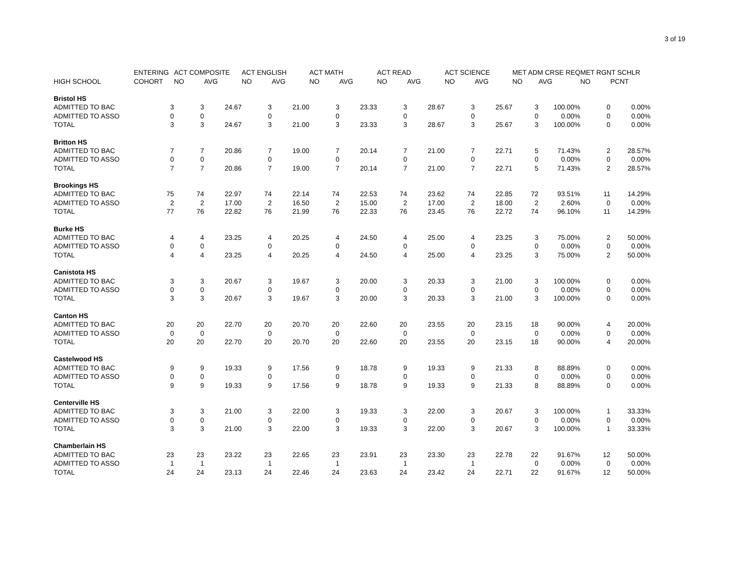3 of 19
| | ENTERING | ACT COMPOSITE | | ACT ENGLISH | | ACT MATH | | ACT READ | | ACT SCIENCE | | MET ADM CRSE REQ | | MET RGNT SCHLR | |
| --- | --- | --- | --- | --- | --- | --- | --- | --- | --- | --- | --- | --- | --- | --- | --- |
| HIGH SCHOOL | COHORT | NO | AVG | NO | AVG | NO | AVG | NO | AVG | NO | AVG | NO | AVG | NO | PCNT |
| Bristol HS | | | | | | | | | | | | | | | |
| ADMITTED TO BAC | 3 | 3 | 24.67 | 3 | 21.00 | 3 | 23.33 | 3 | 28.67 | 3 | 25.67 | 3 | 100.00% | 0 | 0.00% |
| ADMITTED TO ASSO | 0 | 0 | | 0 | | 0 | | 0 | | 0 | | 0 | 0.00% | 0 | 0.00% |
| TOTAL | 3 | 3 | 24.67 | 3 | 21.00 | 3 | 23.33 | 3 | 28.67 | 3 | 25.67 | 3 | 100.00% | 0 | 0.00% |
| Britton HS | | | | | | | | | | | | | | | |
| ADMITTED TO BAC | 7 | 7 | 20.86 | 7 | 19.00 | 7 | 20.14 | 7 | 21.00 | 7 | 22.71 | 5 | 71.43% | 2 | 28.57% |
| ADMITTED TO ASSO | 0 | 0 | | 0 | | 0 | | 0 | | 0 | | 0 | 0.00% | 0 | 0.00% |
| TOTAL | 7 | 7 | 20.86 | 7 | 19.00 | 7 | 20.14 | 7 | 21.00 | 7 | 22.71 | 5 | 71.43% | 2 | 28.57% |
| Brookings HS | | | | | | | | | | | | | | | |
| ADMITTED TO BAC | 75 | 74 | 22.97 | 74 | 22.14 | 74 | 22.53 | 74 | 23.62 | 74 | 22.85 | 72 | 93.51% | 11 | 14.29% |
| ADMITTED TO ASSO | 2 | 2 | 17.00 | 2 | 16.50 | 2 | 15.00 | 2 | 17.00 | 2 | 18.00 | 2 | 2.60% | 0 | 0.00% |
| TOTAL | 77 | 76 | 22.82 | 76 | 21.99 | 76 | 22.33 | 76 | 23.45 | 76 | 22.72 | 74 | 96.10% | 11 | 14.29% |
| Burke HS | | | | | | | | | | | | | | | |
| ADMITTED TO BAC | 4 | 4 | 23.25 | 4 | 20.25 | 4 | 24.50 | 4 | 25.00 | 4 | 23.25 | 3 | 75.00% | 2 | 50.00% |
| ADMITTED TO ASSO | 0 | 0 | | 0 | | 0 | | 0 | | 0 | | 0 | 0.00% | 0 | 0.00% |
| TOTAL | 4 | 4 | 23.25 | 4 | 20.25 | 4 | 24.50 | 4 | 25.00 | 4 | 23.25 | 3 | 75.00% | 2 | 50.00% |
| Canistota HS | | | | | | | | | | | | | | | |
| ADMITTED TO BAC | 3 | 3 | 20.67 | 3 | 19.67 | 3 | 20.00 | 3 | 20.33 | 3 | 21.00 | 3 | 100.00% | 0 | 0.00% |
| ADMITTED TO ASSO | 0 | 0 | | 0 | | 0 | | 0 | | 0 | | 0 | 0.00% | 0 | 0.00% |
| TOTAL | 3 | 3 | 20.67 | 3 | 19.67 | 3 | 20.00 | 3 | 20.33 | 3 | 21.00 | 3 | 100.00% | 0 | 0.00% |
| Canton HS | | | | | | | | | | | | | | | |
| ADMITTED TO BAC | 20 | 20 | 22.70 | 20 | 20.70 | 20 | 22.60 | 20 | 23.55 | 20 | 23.15 | 18 | 90.00% | 4 | 20.00% |
| ADMITTED TO ASSO | 0 | 0 | | 0 | | 0 | | 0 | | 0 | | 0 | 0.00% | 0 | 0.00% |
| TOTAL | 20 | 20 | 22.70 | 20 | 20.70 | 20 | 22.60 | 20 | 23.55 | 20 | 23.15 | 18 | 90.00% | 4 | 20.00% |
| Castelwood HS | | | | | | | | | | | | | | | |
| ADMITTED TO BAC | 9 | 9 | 19.33 | 9 | 17.56 | 9 | 18.78 | 9 | 19.33 | 9 | 21.33 | 8 | 88.89% | 0 | 0.00% |
| ADMITTED TO ASSO | 0 | 0 | | 0 | | 0 | | 0 | | 0 | | 0 | 0.00% | 0 | 0.00% |
| TOTAL | 9 | 9 | 19.33 | 9 | 17.56 | 9 | 18.78 | 9 | 19.33 | 9 | 21.33 | 8 | 88.89% | 0 | 0.00% |
| Centerville HS | | | | | | | | | | | | | | | |
| ADMITTED TO BAC | 3 | 3 | 21.00 | 3 | 22.00 | 3 | 19.33 | 3 | 22.00 | 3 | 20.67 | 3 | 100.00% | 1 | 33.33% |
| ADMITTED TO ASSO | 0 | 0 | | 0 | | 0 | | 0 | | 0 | | 0 | 0.00% | 0 | 0.00% |
| TOTAL | 3 | 3 | 21.00 | 3 | 22.00 | 3 | 19.33 | 3 | 22.00 | 3 | 20.67 | 3 | 100.00% | 1 | 33.33% |
| Chamberlain HS | | | | | | | | | | | | | | | |
| ADMITTED TO BAC | 23 | 23 | 23.22 | 23 | 22.65 | 23 | 23.91 | 23 | 23.30 | 23 | 22.78 | 22 | 91.67% | 12 | 50.00% |
| ADMITTED TO ASSO | 1 | 1 | | 1 | | 1 | | 1 | | 1 | | 0 | 0.00% | 0 | 0.00% |
| TOTAL | 24 | 24 | 23.13 | 24 | 22.46 | 24 | 23.63 | 24 | 23.42 | 24 | 22.71 | 22 | 91.67% | 12 | 50.00% |